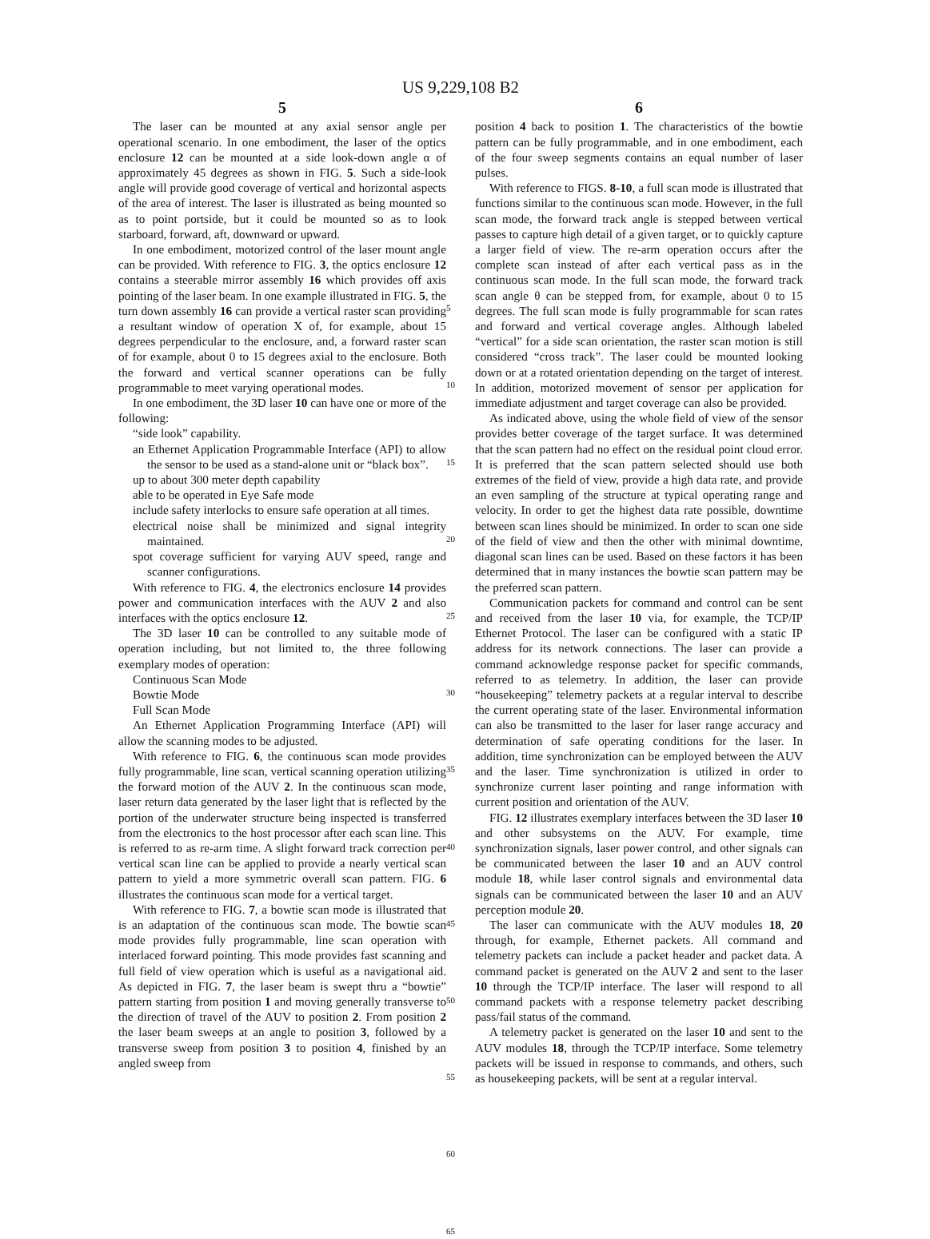US 9,229,108 B2
5
The laser can be mounted at any axial sensor angle per operational scenario. In one embodiment, the laser of the optics enclosure 12 can be mounted at a side look-down angle α of approximately 45 degrees as shown in FIG. 5. Such a side-look angle will provide good coverage of vertical and horizontal aspects of the area of interest. The laser is illustrated as being mounted so as to point portside, but it could be mounted so as to look starboard, forward, aft, downward or upward.
In one embodiment, motorized control of the laser mount angle can be provided. With reference to FIG. 3, the optics enclosure 12 contains a steerable mirror assembly 16 which provides off axis pointing of the laser beam. In one example illustrated in FIG. 5, the turn down assembly 16 can provide a vertical raster scan providing a resultant window of operation X of, for example, about 15 degrees perpendicular to the enclosure, and, a forward raster scan of for example, about 0 to 15 degrees axial to the enclosure. Both the forward and vertical scanner operations can be fully programmable to meet varying operational modes.
In one embodiment, the 3D laser 10 can have one or more of the following:
“side look” capability.
an Ethernet Application Programmable Interface (API) to allow the sensor to be used as a stand-alone unit or “black box”.
up to about 300 meter depth capability
able to be operated in Eye Safe mode
include safety interlocks to ensure safe operation at all times.
electrical noise shall be minimized and signal integrity maintained.
spot coverage sufficient for varying AUV speed, range and scanner configurations.
With reference to FIG. 4, the electronics enclosure 14 provides power and communication interfaces with the AUV 2 and also interfaces with the optics enclosure 12.
The 3D laser 10 can be controlled to any suitable mode of operation including, but not limited to, the three following exemplary modes of operation:
Continuous Scan Mode
Bowtie Mode
Full Scan Mode
An Ethernet Application Programming Interface (API) will allow the scanning modes to be adjusted.
With reference to FIG. 6, the continuous scan mode provides fully programmable, line scan, vertical scanning operation utilizing the forward motion of the AUV 2. In the continuous scan mode, laser return data generated by the laser light that is reflected by the portion of the underwater structure being inspected is transferred from the electronics to the host processor after each scan line. This is referred to as re-arm time. A slight forward track correction per vertical scan line can be applied to provide a nearly vertical scan pattern to yield a more symmetric overall scan pattern. FIG. 6 illustrates the continuous scan mode for a vertical target.
With reference to FIG. 7, a bowtie scan mode is illustrated that is an adaptation of the continuous scan mode. The bowtie scan mode provides fully programmable, line scan operation with interlaced forward pointing. This mode provides fast scanning and full field of view operation which is useful as a navigational aid. As depicted in FIG. 7, the laser beam is swept thru a “bowtie” pattern starting from position 1 and moving generally transverse to the direction of travel of the AUV to position 2. From position 2 the laser beam sweeps at an angle to position 3, followed by a transverse sweep from position 3 to position 4, finished by an angled sweep from
5
10
15
20
25
30
35
40
45
50
55
60
65
6
position 4 back to position 1. The characteristics of the bowtie pattern can be fully programmable, and in one embodiment, each of the four sweep segments contains an equal number of laser pulses.
With reference to FIGS. 8-10, a full scan mode is illustrated that functions similar to the continuous scan mode. However, in the full scan mode, the forward track angle is stepped between vertical passes to capture high detail of a given target, or to quickly capture a larger field of view. The re-arm operation occurs after the complete scan instead of after each vertical pass as in the continuous scan mode. In the full scan mode, the forward track scan angle θ can be stepped from, for example, about 0 to 15 degrees. The full scan mode is fully programmable for scan rates and forward and vertical coverage angles. Although labeled “vertical” for a side scan orientation, the raster scan motion is still considered “cross track”. The laser could be mounted looking down or at a rotated orientation depending on the target of interest. In addition, motorized movement of sensor per application for immediate adjustment and target coverage can also be provided.
As indicated above, using the whole field of view of the sensor provides better coverage of the target surface. It was determined that the scan pattern had no effect on the residual point cloud error. It is preferred that the scan pattern selected should use both extremes of the field of view, provide a high data rate, and provide an even sampling of the structure at typical operating range and velocity. In order to get the highest data rate possible, downtime between scan lines should be minimized. In order to scan one side of the field of view and then the other with minimal downtime, diagonal scan lines can be used. Based on these factors it has been determined that in many instances the bowtie scan pattern may be the preferred scan pattern.
Communication packets for command and control can be sent and received from the laser 10 via, for example, the TCP/IP Ethernet Protocol. The laser can be configured with a static IP address for its network connections. The laser can provide a command acknowledge response packet for specific commands, referred to as telemetry. In addition, the laser can provide “housekeeping” telemetry packets at a regular interval to describe the current operating state of the laser. Environmental information can also be transmitted to the laser for laser range accuracy and determination of safe operating conditions for the laser. In addition, time synchronization can be employed between the AUV and the laser. Time synchronization is utilized in order to synchronize current laser pointing and range information with current position and orientation of the AUV.
FIG. 12 illustrates exemplary interfaces between the 3D laser 10 and other subsystems on the AUV. For example, time synchronization signals, laser power control, and other signals can be communicated between the laser 10 and an AUV control module 18, while laser control signals and environmental data signals can be communicated between the laser 10 and an AUV perception module 20.
The laser can communicate with the AUV modules 18, 20 through, for example, Ethernet packets. All command and telemetry packets can include a packet header and packet data. A command packet is generated on the AUV 2 and sent to the laser 10 through the TCP/IP interface. The laser will respond to all command packets with a response telemetry packet describing pass/fail status of the command.
A telemetry packet is generated on the laser 10 and sent to the AUV modules 18, through the TCP/IP interface. Some telemetry packets will be issued in response to commands, and others, such as housekeeping packets, will be sent at a regular interval.